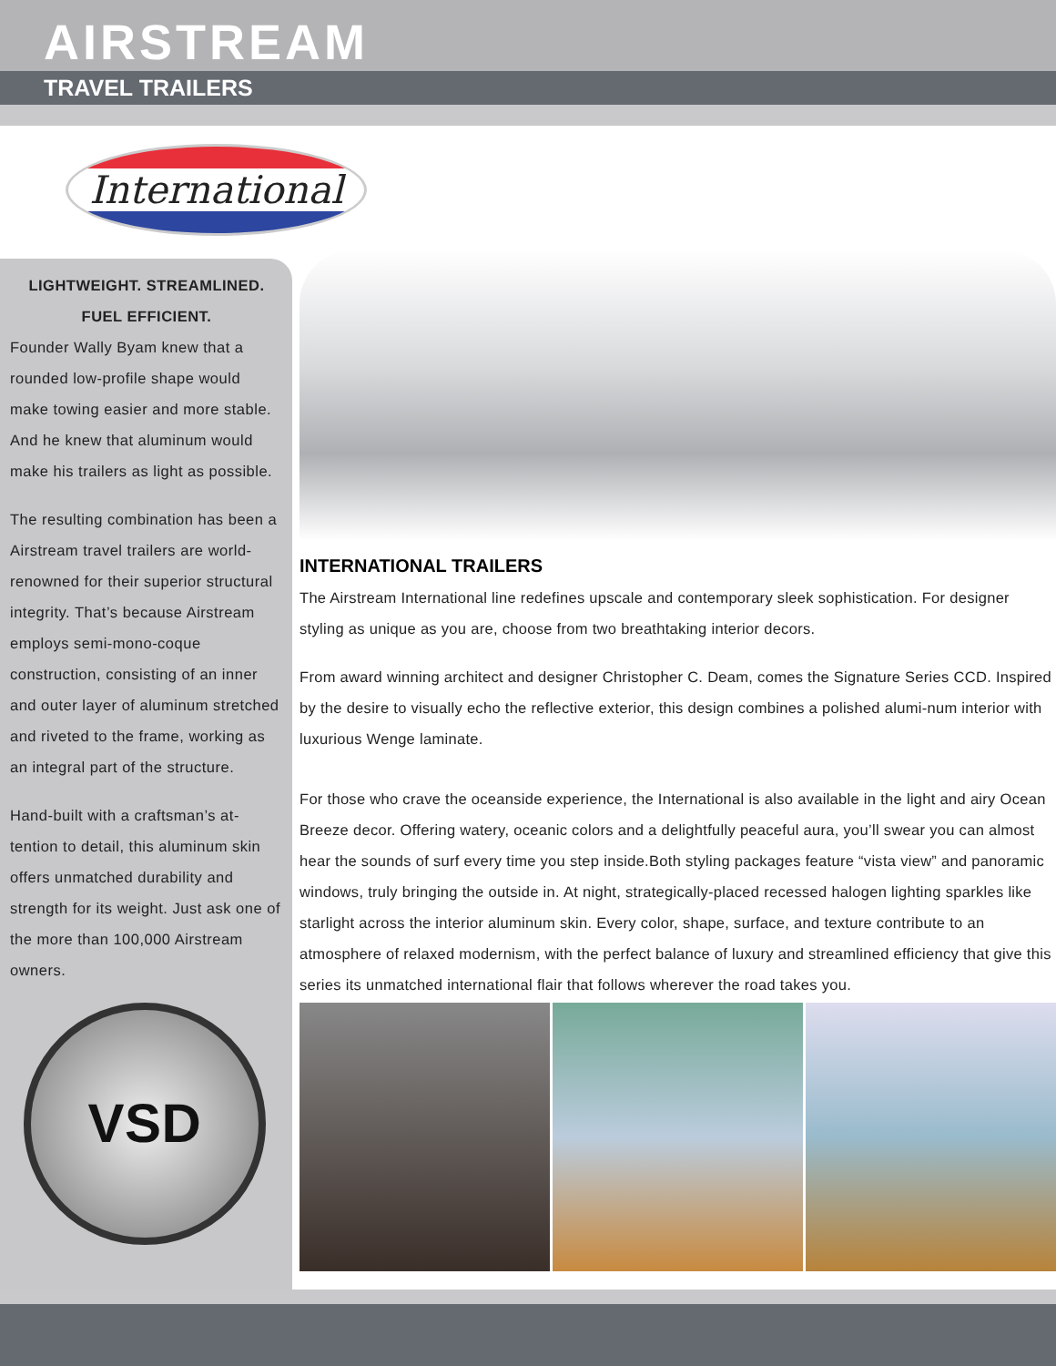AIRSTREAM
TRAVEL TRAILERS
International
LIGHTWEIGHT. STREAMLINED.
FUEL EFFICIENT.
Founder Wally Byam knew that a rounded low-profile shape would make towing easier and more stable. And he knew that aluminum would make his trailers as light as possible.
The resulting combination has been a Airstream travel trailers are world-renowned for their superior structural integrity. That’s because Airstream employs semi-mono-coque construction, consisting of an inner and outer layer of aluminum stretched and riveted to the frame, working as an integral part of the structure.
Hand-built with a craftsman’s at-tention to detail, this aluminum skin offers unmatched durability and strength for its weight. Just ask one of the more than 100,000 Airstream owners.
VSD
INTERNATIONAL TRAILERS
The Airstream International line redefines upscale and contemporary sleek sophistication. For designer styling as unique as you are, choose from two breathtaking interior decors.
From award winning architect and designer Christopher C. Deam, comes the Signature Series CCD. Inspired by the desire to visually echo the reflective exterior, this design combines a polished alumi-num interior with luxurious Wenge laminate.
For those who crave the oceanside experience, the International is also available in the light and airy Ocean Breeze decor. Offering watery, oceanic colors and a delightfully peaceful aura, you’ll swear you can almost hear the sounds of surf every time you step inside.Both styling packages feature “vista view” and panoramic windows, truly bringing the outside in. At night, strategically-placed recessed halogen lighting sparkles like starlight across the interior aluminum skin. Every color, shape, surface, and texture contribute to an atmosphere of relaxed modernism, with the perfect balance of luxury and streamlined efficiency that give this series its unmatched international flair that follows wherever the road takes you.